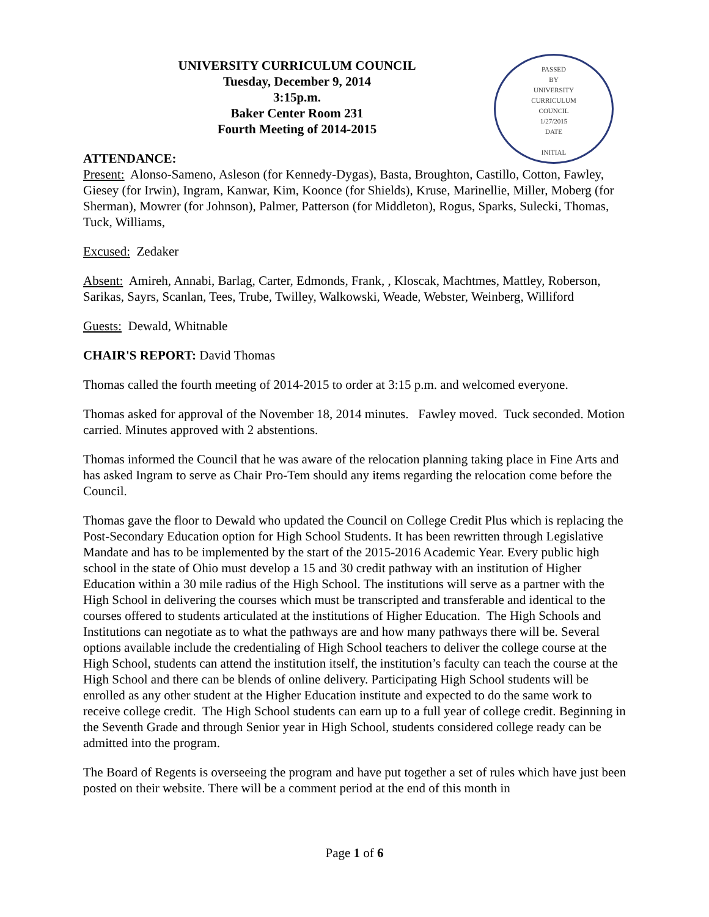PASSED
BY
UNIVERSITY
CURRICULUM
COUNCIL
1/27/2015
DATE
INITIAL
UNIVERSITY CURRICULUM COUNCIL
Tuesday, December 9, 2014
3:15p.m.
Baker Center Room 231
Fourth Meeting of 2014-2015
ATTENDANCE:
Present: Alonso-Sameno, Asleson (for Kennedy-Dygas), Basta, Broughton, Castillo, Cotton, Fawley, Giesey (for Irwin), Ingram, Kanwar, Kim, Koonce (for Shields), Kruse, Marinellie, Miller, Moberg (for Sherman), Mowrer (for Johnson), Palmer, Patterson (for Middleton), Rogus, Sparks, Sulecki, Thomas, Tuck, Williams,
Excused: Zedaker
Absent: Amireh, Annabi, Barlag, Carter, Edmonds, Frank, , Kloscak, Machtmes, Mattley, Roberson, Sarikas, Sayrs, Scanlan, Tees, Trube, Twilley, Walkowski, Weade, Webster, Weinberg, Williford
Guests: Dewald, Whitnable
CHAIR'S REPORT: David Thomas
Thomas called the fourth meeting of 2014-2015 to order at 3:15 p.m. and welcomed everyone.
Thomas asked for approval of the November 18, 2014 minutes. Fawley moved. Tuck seconded. Motion carried. Minutes approved with 2 abstentions.
Thomas informed the Council that he was aware of the relocation planning taking place in Fine Arts and has asked Ingram to serve as Chair Pro-Tem should any items regarding the relocation come before the Council.
Thomas gave the floor to Dewald who updated the Council on College Credit Plus which is replacing the Post-Secondary Education option for High School Students. It has been rewritten through Legislative Mandate and has to be implemented by the start of the 2015-2016 Academic Year. Every public high school in the state of Ohio must develop a 15 and 30 credit pathway with an institution of Higher Education within a 30 mile radius of the High School. The institutions will serve as a partner with the High School in delivering the courses which must be transcripted and transferable and identical to the courses offered to students articulated at the institutions of Higher Education. The High Schools and Institutions can negotiate as to what the pathways are and how many pathways there will be. Several options available include the credentialing of High School teachers to deliver the college course at the High School, students can attend the institution itself, the institution’s faculty can teach the course at the High School and there can be blends of online delivery. Participating High School students will be enrolled as any other student at the Higher Education institute and expected to do the same work to receive college credit. The High School students can earn up to a full year of college credit. Beginning in the Seventh Grade and through Senior year in High School, students considered college ready can be admitted into the program.
The Board of Regents is overseeing the program and have put together a set of rules which have just been posted on their website. There will be a comment period at the end of this month in
Page 1 of 6